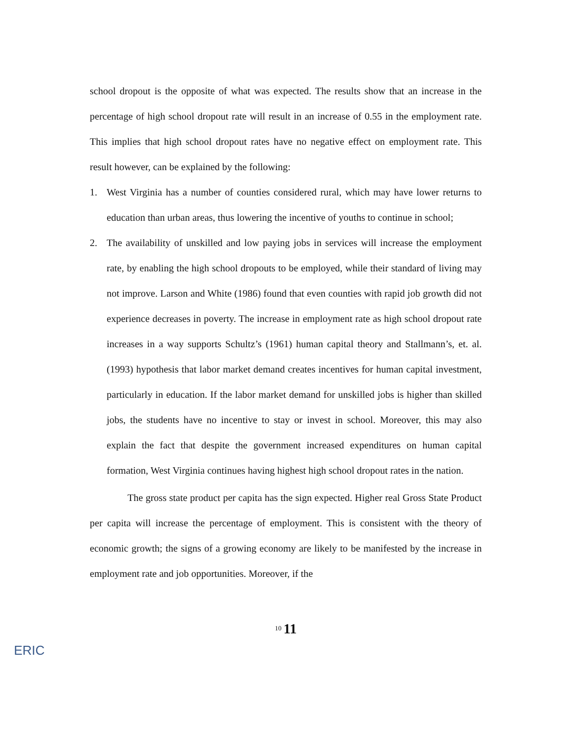school dropout is the opposite of what was expected. The results show that an increase in the percentage of high school dropout rate will result in an increase of 0.55 in the employment rate. This implies that high school dropout rates have no negative effect on employment rate. This result however, can be explained by the following:
1. West Virginia has a number of counties considered rural, which may have lower returns to education than urban areas, thus lowering the incentive of youths to continue in school;
2. The availability of unskilled and low paying jobs in services will increase the employment rate, by enabling the high school dropouts to be employed, while their standard of living may not improve. Larson and White (1986) found that even counties with rapid job growth did not experience decreases in poverty. The increase in employment rate as high school dropout rate increases in a way supports Schultz’s (1961) human capital theory and Stallmann’s, et. al. (1993) hypothesis that labor market demand creates incentives for human capital investment, particularly in education. If the labor market demand for unskilled jobs is higher than skilled jobs, the students have no incentive to stay or invest in school. Moreover, this may also explain the fact that despite the government increased expenditures on human capital formation, West Virginia continues having highest high school dropout rates in the nation.
The gross state product per capita has the sign expected. Higher real Gross State Product per capita will increase the percentage of employment. This is consistent with the theory of economic growth; the signs of a growing economy are likely to be manifested by the increase in employment rate and job opportunities. Moreover, if the
<sup>10</sup> 11
ERIC